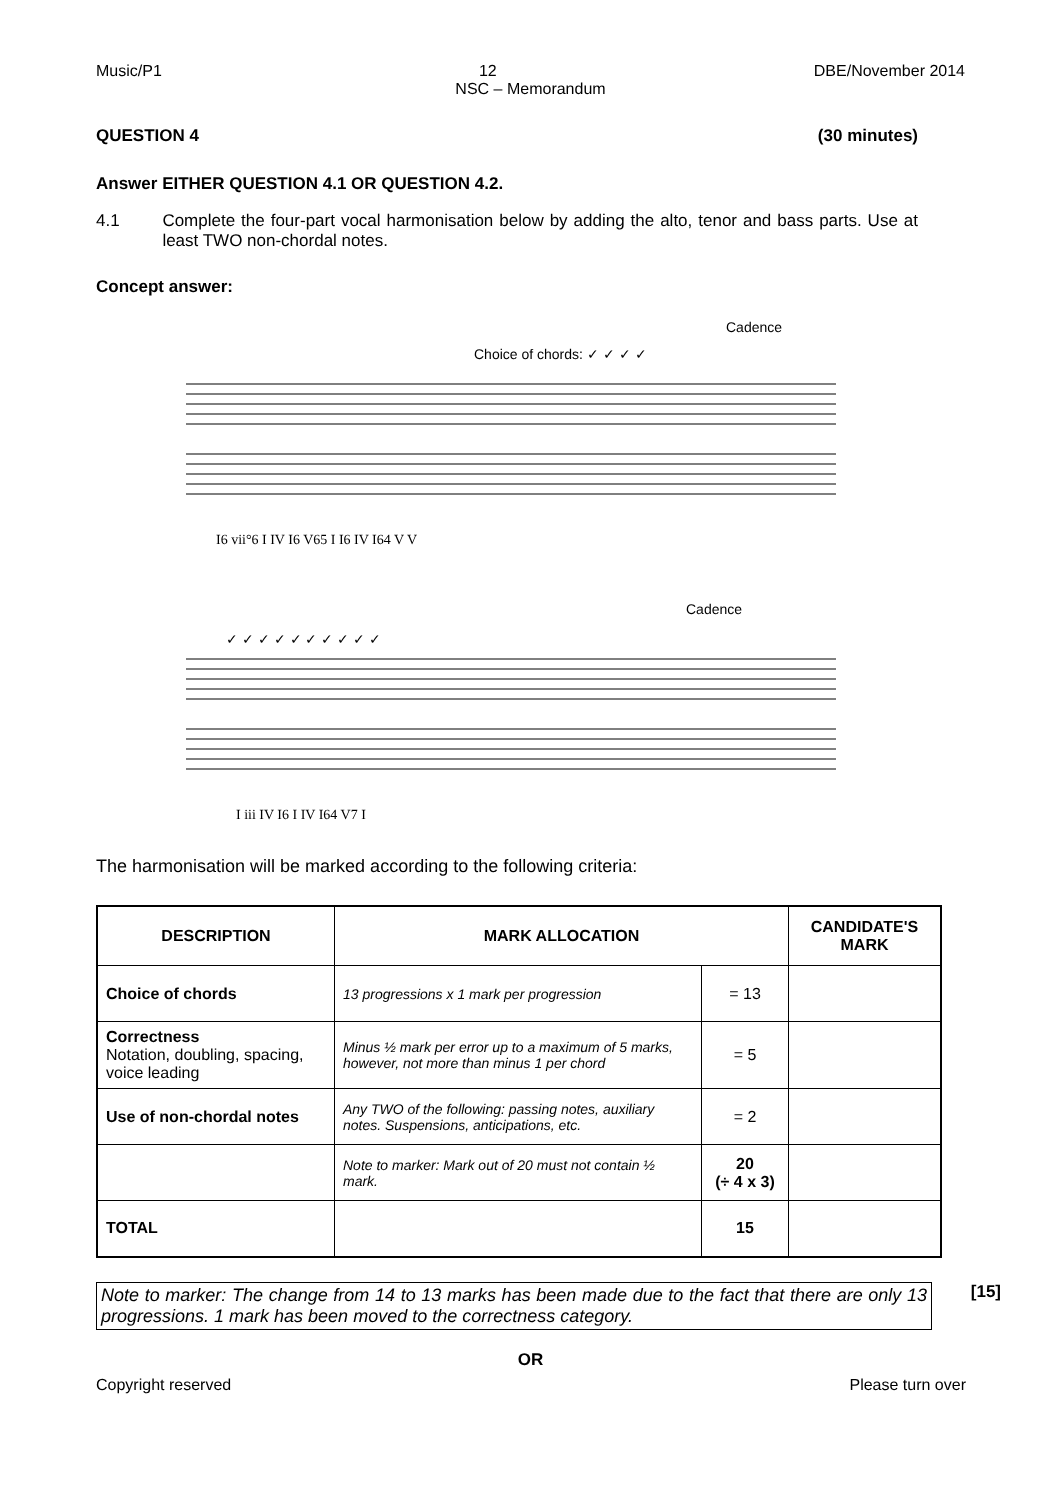Music/P1 12 DBE/November 2014
NSC – Memorandum
QUESTION 4 (30 minutes)
Answer EITHER QUESTION 4.1 OR QUESTION 4.2.
4.1 Complete the four-part vocal harmonisation below by adding the alto, tenor and bass parts. Use at least TWO non-chordal notes.
Concept answer:
Cadence
Choice of chords: ✓ ✓ ✓ ✓
I6 vii°6 I IV I6 V65 I I6 IV I64 V V
Cadence
✓ ✓ ✓ ✓ ✓ ✓ ✓ ✓ ✓ ✓
I iii IV I6 I IV I64 V7 I
The harmonisation will be marked according to the following criteria:
| DESCRIPTION | MARK ALLOCATION | | CANDIDATE'S MARK |
| --- | --- | --- | --- |
| Choice of chords | 13 progressions x 1 mark per progression | = 13 | |
| Correctness Notation, doubling, spacing, voice leading | Minus ½ mark per error up to a maximum of 5 marks, however, not more than minus 1 per chord | = 5 | |
| Use of non-chordal notes | Any TWO of the following: passing notes, auxiliary notes. Suspensions, anticipations, etc. | = 2 | |
| | Note to marker: Mark out of 20 must not contain ½ mark. | 20 (÷ 4 x 3) | |
| TOTAL | | 15 | |
Note to marker: The change from 14 to 13 marks has been made due to the fact that there are only 13 progressions. 1 mark has been moved to the correctness category.
[15]
OR
Copyright reserved Please turn over